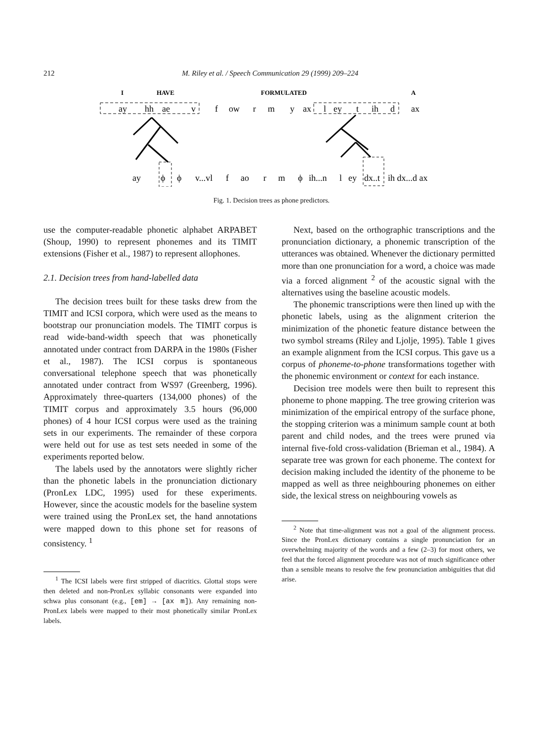212 M. Riley et al. / Speech Communication 29 (1999) 209–224
I
HAVE
FORMULATED
A
ay
hh
ae
v
f
ow
r
m
y
ax
l
ey
t
ih
d
ax
ay
ϕ
ϕ
v...vl
f
ao
r
m
ϕ
ih...n
l
ey
dx..t
ih dx...d ax
Fig. 1. Decision trees as phone predictors.
use the computer-readable phonetic alphabet ARPABET (Shoup, 1990) to represent phonemes and its TIMIT extensions (Fisher et al., 1987) to represent allophones.
2.1. Decision trees from hand-labelled data
The decision trees built for these tasks drew from the TIMIT and ICSI corpora, which were used as the means to bootstrap our pronunciation models. The TIMIT corpus is read wide-band-width speech that was phonetically annotated under contract from DARPA in the 1980s (Fisher et al., 1987). The ICSI corpus is spontaneous conversational telephone speech that was phonetically annotated under contract from WS97 (Greenberg, 1996). Approximately three-quarters (134,000 phones) of the TIMIT corpus and approximately 3.5 hours (96,000 phones) of 4 hour ICSI corpus were used as the training sets in our experiments. The remainder of these corpora were held out for use as test sets needed in some of the experiments reported below.
The labels used by the annotators were slightly richer than the phonetic labels in the pronunciation dictionary (PronLex LDC, 1995) used for these experiments. However, since the acoustic models for the baseline system were trained using the PronLex set, the hand annotations were mapped down to this phone set for reasons of consistency. <sup>1</sup>
<sup>1</sup> The ICSI labels were first stripped of diacritics. Glottal stops were then deleted and non-PronLex syllabic consonants were expanded into schwa plus consonant (e.g., [em] → [ax m]). Any remaining non-PronLex labels were mapped to their most phonetically similar PronLex labels.
Next, based on the orthographic transcriptions and the pronunciation dictionary, a phonemic transcription of the utterances was obtained. Whenever the dictionary permitted more than one pronunciation for a word, a choice was made via a forced alignment <sup>2</sup> of the acoustic signal with the alternatives using the baseline acoustic models.
The phonemic transcriptions were then lined up with the phonetic labels, using as the alignment criterion the minimization of the phonetic feature distance between the two symbol streams (Riley and Ljolje, 1995). Table 1 gives an example alignment from the ICSI corpus. This gave us a corpus of phoneme-to-phone transformations together with the phonemic environment or context for each instance.
Decision tree models were then built to represent this phoneme to phone mapping. The tree growing criterion was minimization of the empirical entropy of the surface phone, the stopping criterion was a minimum sample count at both parent and child nodes, and the trees were pruned via internal five-fold cross-validation (Brieman et al., 1984). A separate tree was grown for each phoneme. The context for decision making included the identity of the phoneme to be mapped as well as three neighbouring phonemes on either side, the lexical stress on neighbouring vowels as
<sup>2</sup> Note that time-alignment was not a goal of the alignment process. Since the PronLex dictionary contains a single pronunciation for an overwhelming majority of the words and a few (2–3) for most others, we feel that the forced alignment procedure was not of much significance other than a sensible means to resolve the few pronunciation ambiguities that did arise.